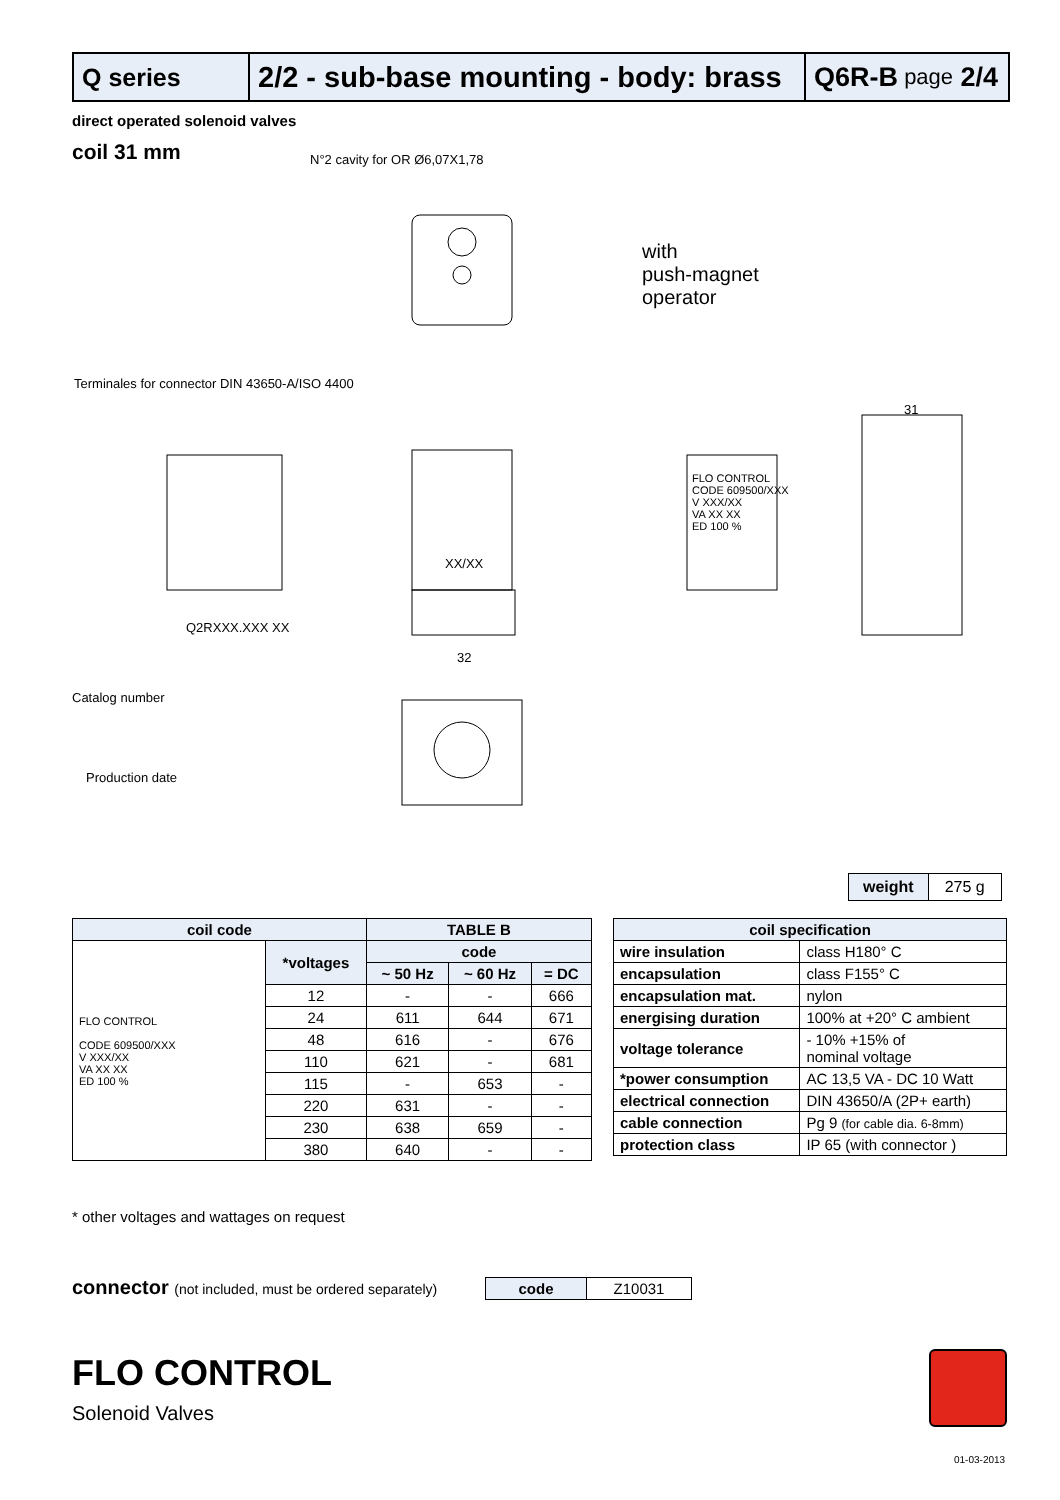Q series
2/2 - sub-base mounting - body: brass
Q6R-B page 2/4
direct operated solenoid valves
coil 31 mm
N°2 cavity for OR Ø6,07X1,78
Terminales for connector DIN 43650-A/ISO 4400
with
push-magnet
operator
Q2RXXX.XXX XX
XX/XX
32
31
FLO CONTROL
CODE 609500/XXX
V XXX/XX
VA XX XX
ED 100 %
Catalog number
Production date
weight 275 g
| coil code | | TABLE B | | |
| --- | --- | --- | --- | --- |
| FLO CONTROL CODE 609500/XXX V XXX/XX VA XX XX ED 100 % | *voltages | code | | |
| | | ~ 50 Hz | ~ 60 Hz | = DC |
| | 12 | - | - | 666 |
| | 24 | 611 | 644 | 671 |
| | 48 | 616 | - | 676 |
| | 110 | 621 | - | 681 |
| | 115 | - | 653 | - |
| | 220 | 631 | - | - |
| | 230 | 638 | 659 | - |
| | 380 | 640 | - | - |
| coil specification | |
| --- | --- |
| wire insulation | class H180° C |
| encapsulation | class F155° C |
| encapsulation mat. | nylon |
| energising duration | 100% at +20° C ambient |
| voltage tolerance | - 10% +15% of nominal voltage |
| *power consumption | AC 13,5 VA - DC 10 Watt |
| electrical connection | DIN 43650/A (2P+ earth) |
| cable connection | Pg 9 (for cable dia. 6-8mm) |
| protection class | IP 65 (with connector ) |
* other voltages and wattages on request
connector (not included, must be ordered separately)
| code | Z10031 |
FLO CONTROL
Solenoid Valves
01-03-2013